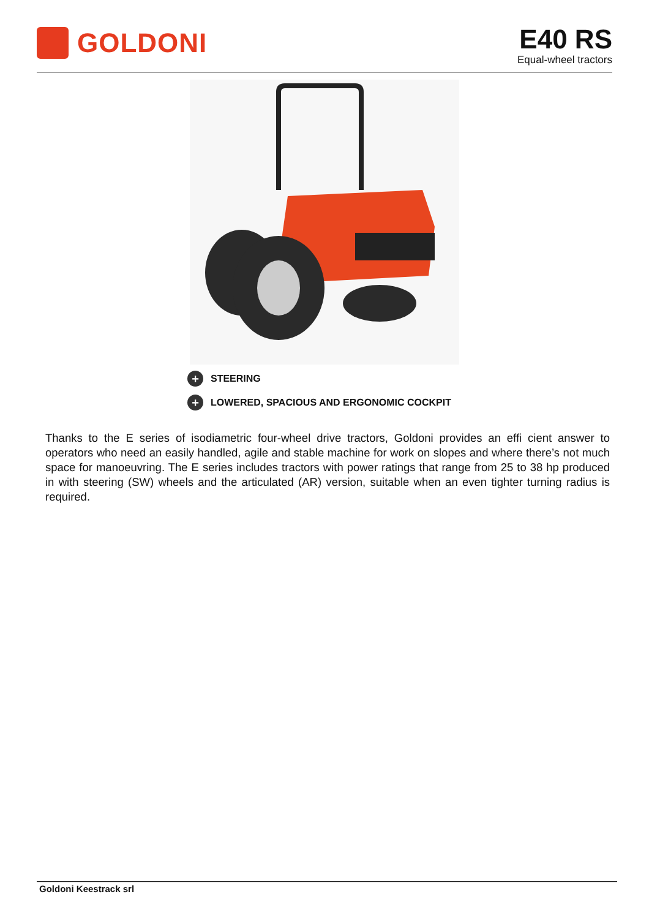GOLDONI
E40 RS
Equal-wheel tractors
+ STEERING
+ LOWERED, SPACIOUS AND ERGONOMIC COCKPIT
Thanks to the E series of isodiametric four-wheel drive tractors, Goldoni provides an effi cient answer to operators who need an easily handled, agile and stable machine for work on slopes and where there’s not much space for manoeuvring. The E series includes tractors with power ratings that range from 25 to 38 hp produced in with steering (SW) wheels and the articulated (AR) version, suitable when an even tighter turning radius is required.
Goldoni Keestrack srl